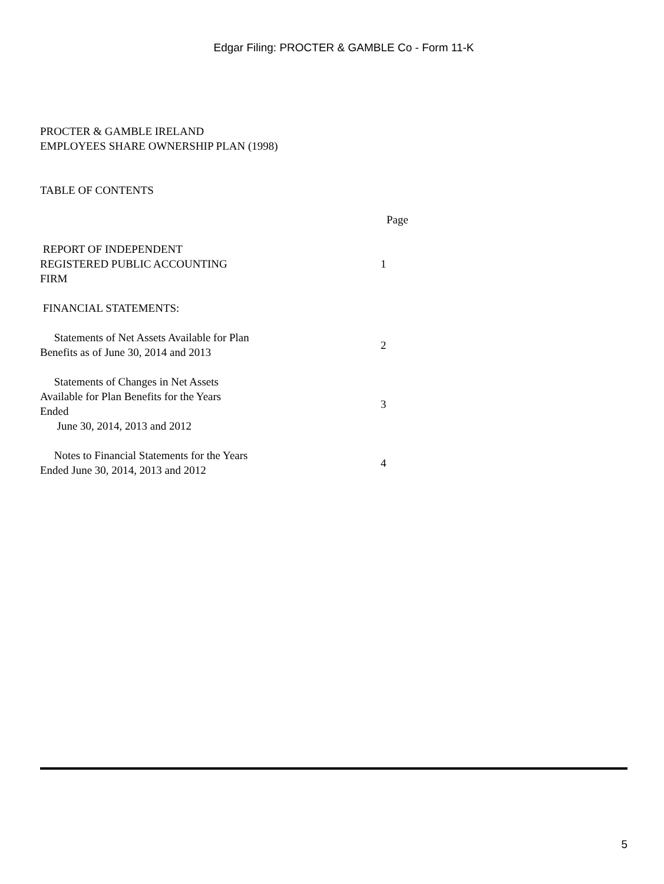Edgar Filing: PROCTER & GAMBLE Co - Form 11-K
PROCTER & GAMBLE IRELAND
EMPLOYEES SHARE OWNERSHIP PLAN (1998)
TABLE OF CONTENTS
| | Page |
| REPORT OF INDEPENDENT REGISTERED PUBLIC ACCOUNTING FIRM | 1 |
| FINANCIAL STATEMENTS: | |
| Statements of Net Assets Available for Plan Benefits as of June 30, 2014 and 2013 | 2 |
| Statements of Changes in Net Assets Available for Plan Benefits for the Years Ended June 30, 2014, 2013 and 2012 | 3 |
| Notes to Financial Statements for the Years Ended June 30, 2014, 2013 and 2012 | 4 |
5